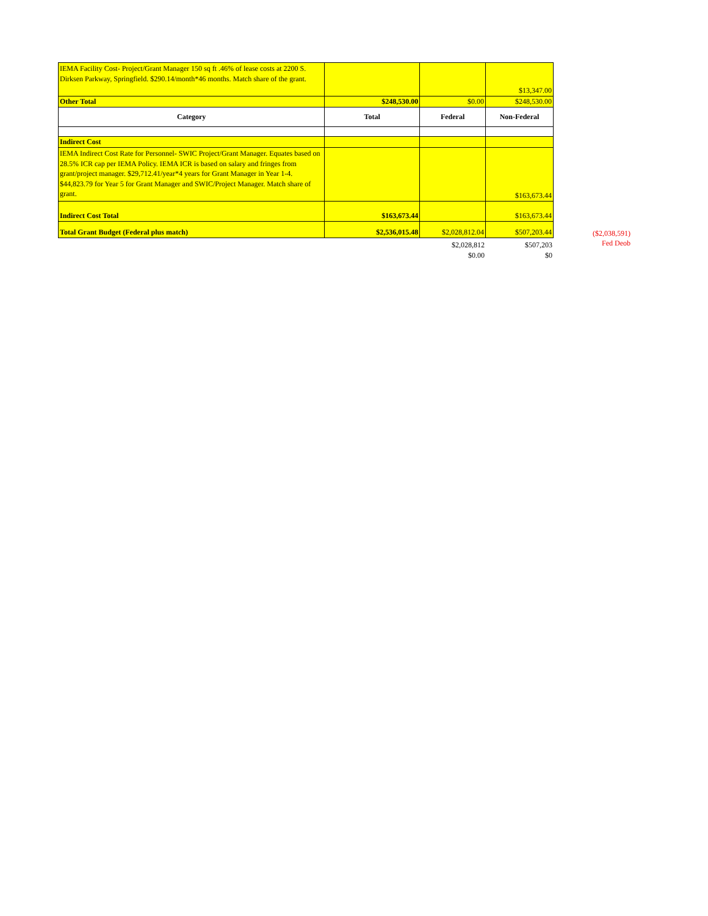| IEMA Facility Cost- Project/Grant Manager 150 sq ft .46% of lease costs at 2200 S. Dirksen Parkway, Springfield. $290.14/month*46 months. Match share of the grant. | | | $13,347.00 |
| Other Total | $248,530.00 | $0.00 | $248,530.00 |
| Category | Total | Federal | Non-Federal |
| Indirect Cost | | | |
| IEMA Indirect Cost Rate for Personnel- SWIC Project/Grant Manager. Equates based on 28.5% ICR cap per IEMA Policy. IEMA ICR is based on salary and fringes from grant/project manager. $29,712.41/year*4 years for Grant Manager in Year 1-4. $44,823.79 for Year 5 for Grant Manager and SWIC/Project Manager. Match share of grant. | | | $163,673.44 |
| Indirect Cost Total | $163,673.44 | | $163,673.44 |
| Total Grant Budget (Federal plus match) | $2,536,015.48 | $2,028,812.04 | $507,203.44 |
| | | $2,028,812 | $507,203 |
| | | $0.00 | $0 |
($2,038,591)
Fed Deob